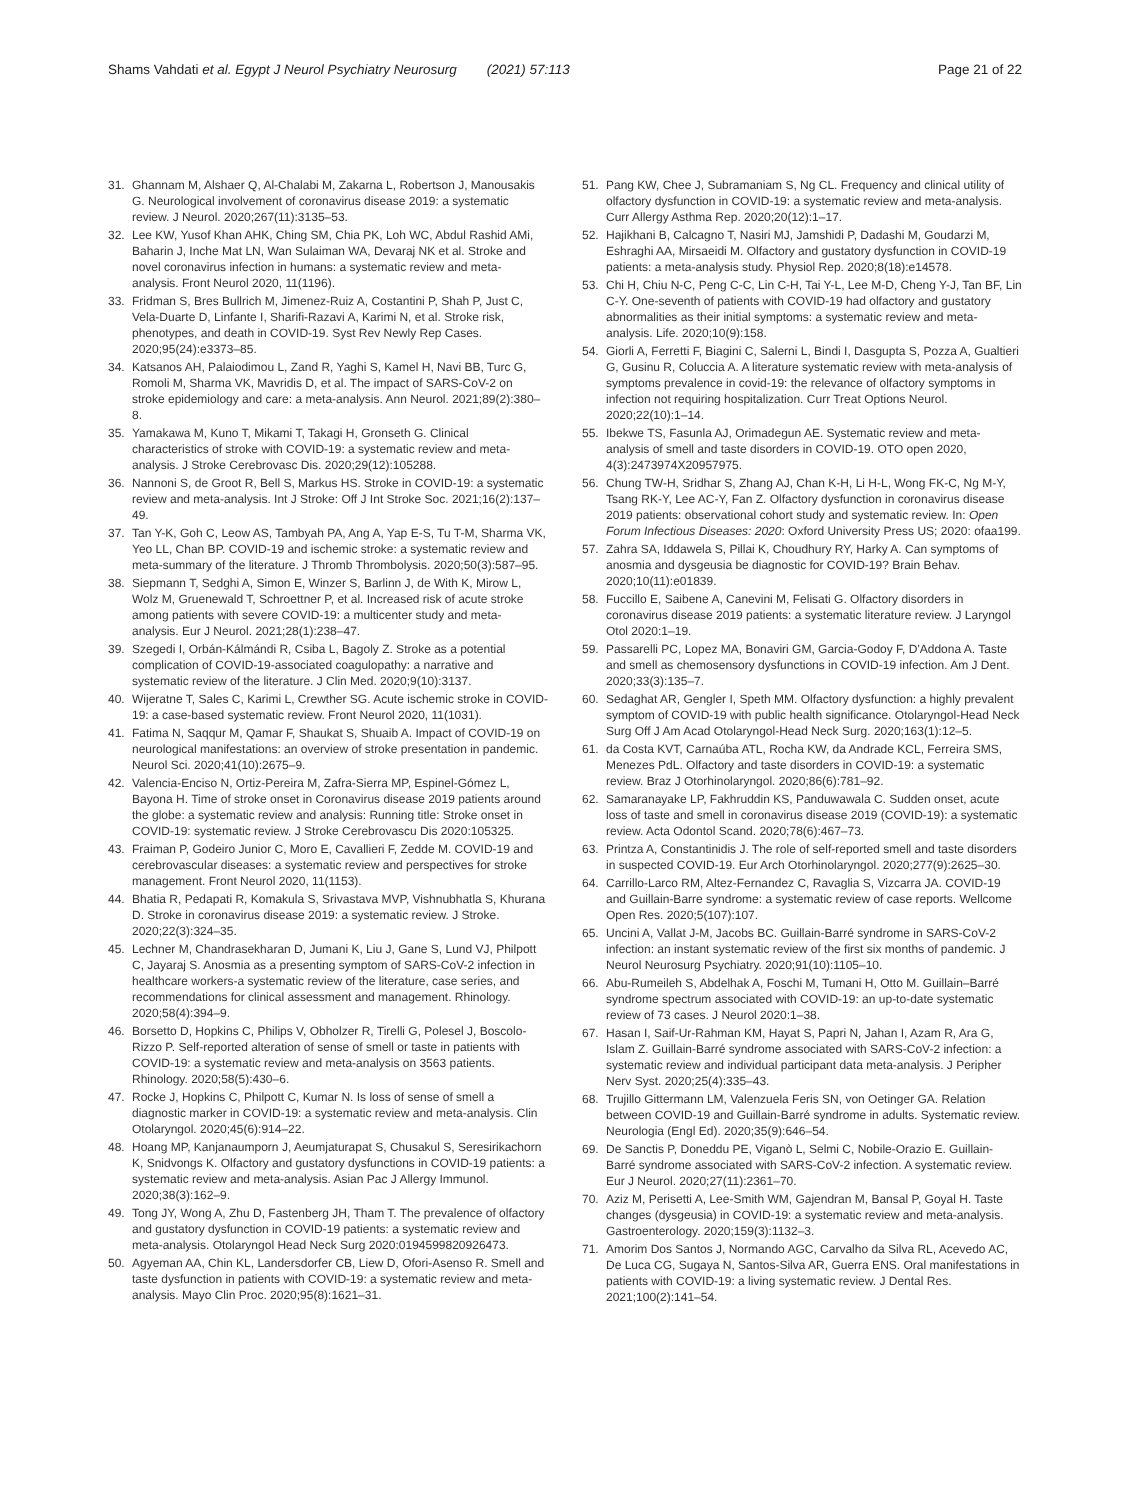Shams Vahdati et al. Egypt J Neurol Psychiatry Neurosurg (2021) 57:113
Page 21 of 22
31. Ghannam M, Alshaer Q, Al-Chalabi M, Zakarna L, Robertson J, Manousakis G. Neurological involvement of coronavirus disease 2019: a systematic review. J Neurol. 2020;267(11):3135–53.
32. Lee KW, Yusof Khan AHK, Ching SM, Chia PK, Loh WC, Abdul Rashid AMi, Baharin J, Inche Mat LN, Wan Sulaiman WA, Devaraj NK et al. Stroke and novel coronavirus infection in humans: a systematic review and meta-analysis. Front Neurol 2020, 11(1196).
33. Fridman S, Bres Bullrich M, Jimenez-Ruiz A, Costantini P, Shah P, Just C, Vela-Duarte D, Linfante I, Sharifi-Razavi A, Karimi N, et al. Stroke risk, phenotypes, and death in COVID-19. Syst Rev Newly Rep Cases. 2020;95(24):e3373–85.
34. Katsanos AH, Palaiodimou L, Zand R, Yaghi S, Kamel H, Navi BB, Turc G, Romoli M, Sharma VK, Mavridis D, et al. The impact of SARS-CoV-2 on stroke epidemiology and care: a meta-analysis. Ann Neurol. 2021;89(2):380–8.
35. Yamakawa M, Kuno T, Mikami T, Takagi H, Gronseth G. Clinical characteristics of stroke with COVID-19: a systematic review and meta-analysis. J Stroke Cerebrovasc Dis. 2020;29(12):105288.
36. Nannoni S, de Groot R, Bell S, Markus HS. Stroke in COVID-19: a systematic review and meta-analysis. Int J Stroke: Off J Int Stroke Soc. 2021;16(2):137–49.
37. Tan Y-K, Goh C, Leow AS, Tambyah PA, Ang A, Yap E-S, Tu T-M, Sharma VK, Yeo LL, Chan BP. COVID-19 and ischemic stroke: a systematic review and meta-summary of the literature. J Thromb Thrombolysis. 2020;50(3):587–95.
38. Siepmann T, Sedghi A, Simon E, Winzer S, Barlinn J, de With K, Mirow L, Wolz M, Gruenewald T, Schroettner P, et al. Increased risk of acute stroke among patients with severe COVID-19: a multicenter study and meta-analysis. Eur J Neurol. 2021;28(1):238–47.
39. Szegedi I, Orbán-Kálmándi R, Csiba L, Bagoly Z. Stroke as a potential complication of COVID-19-associated coagulopathy: a narrative and systematic review of the literature. J Clin Med. 2020;9(10):3137.
40. Wijeratne T, Sales C, Karimi L, Crewther SG. Acute ischemic stroke in COVID-19: a case-based systematic review. Front Neurol 2020, 11(1031).
41. Fatima N, Saqqur M, Qamar F, Shaukat S, Shuaib A. Impact of COVID-19 on neurological manifestations: an overview of stroke presentation in pandemic. Neurol Sci. 2020;41(10):2675–9.
42. Valencia-Enciso N, Ortiz-Pereira M, Zafra-Sierra MP, Espinel-Gómez L, Bayona H. Time of stroke onset in Coronavirus disease 2019 patients around the globe: a systematic review and analysis: Running title: Stroke onset in COVID-19: systematic review. J Stroke Cerebrovascu Dis 2020:105325.
43. Fraiman P, Godeiro Junior C, Moro E, Cavallieri F, Zedde M. COVID-19 and cerebrovascular diseases: a systematic review and perspectives for stroke management. Front Neurol 2020, 11(1153).
44. Bhatia R, Pedapati R, Komakula S, Srivastava MVP, Vishnubhatla S, Khurana D. Stroke in coronavirus disease 2019: a systematic review. J Stroke. 2020;22(3):324–35.
45. Lechner M, Chandrasekharan D, Jumani K, Liu J, Gane S, Lund VJ, Philpott C, Jayaraj S. Anosmia as a presenting symptom of SARS-CoV-2 infection in healthcare workers-a systematic review of the literature, case series, and recommendations for clinical assessment and management. Rhinology. 2020;58(4):394–9.
46. Borsetto D, Hopkins C, Philips V, Obholzer R, Tirelli G, Polesel J, Boscolo-Rizzo P. Self-reported alteration of sense of smell or taste in patients with COVID-19: a systematic review and meta-analysis on 3563 patients. Rhinology. 2020;58(5):430–6.
47. Rocke J, Hopkins C, Philpott C, Kumar N. Is loss of sense of smell a diagnostic marker in COVID-19: a systematic review and meta-analysis. Clin Otolaryngol. 2020;45(6):914–22.
48. Hoang MP, Kanjanaumporn J, Aeumjaturapat S, Chusakul S, Seresirikachorn K, Snidvongs K. Olfactory and gustatory dysfunctions in COVID-19 patients: a systematic review and meta-analysis. Asian Pac J Allergy Immunol. 2020;38(3):162–9.
49. Tong JY, Wong A, Zhu D, Fastenberg JH, Tham T. The prevalence of olfactory and gustatory dysfunction in COVID-19 patients: a systematic review and meta-analysis. Otolaryngol Head Neck Surg 2020:0194599820926473.
50. Agyeman AA, Chin KL, Landersdorfer CB, Liew D, Ofori-Asenso R. Smell and taste dysfunction in patients with COVID-19: a systematic review and meta-analysis. Mayo Clin Proc. 2020;95(8):1621–31.
51. Pang KW, Chee J, Subramaniam S, Ng CL. Frequency and clinical utility of olfactory dysfunction in COVID-19: a systematic review and meta-analysis. Curr Allergy Asthma Rep. 2020;20(12):1–17.
52. Hajikhani B, Calcagno T, Nasiri MJ, Jamshidi P, Dadashi M, Goudarzi M, Eshraghi AA, Mirsaeidi M. Olfactory and gustatory dysfunction in COVID-19 patients: a meta-analysis study. Physiol Rep. 2020;8(18):e14578.
53. Chi H, Chiu N-C, Peng C-C, Lin C-H, Tai Y-L, Lee M-D, Cheng Y-J, Tan BF, Lin C-Y. One-seventh of patients with COVID-19 had olfactory and gustatory abnormalities as their initial symptoms: a systematic review and meta-analysis. Life. 2020;10(9):158.
54. Giorli A, Ferretti F, Biagini C, Salerni L, Bindi I, Dasgupta S, Pozza A, Gualtieri G, Gusinu R, Coluccia A. A literature systematic review with meta-analysis of symptoms prevalence in covid-19: the relevance of olfactory symptoms in infection not requiring hospitalization. Curr Treat Options Neurol. 2020;22(10):1–14.
55. Ibekwe TS, Fasunla AJ, Orimadegun AE. Systematic review and meta-analysis of smell and taste disorders in COVID-19. OTO open 2020, 4(3):2473974X20957975.
56. Chung TW-H, Sridhar S, Zhang AJ, Chan K-H, Li H-L, Wong FK-C, Ng M-Y, Tsang RK-Y, Lee AC-Y, Fan Z. Olfactory dysfunction in coronavirus disease 2019 patients: observational cohort study and systematic review. In: Open Forum Infectious Diseases: 2020: Oxford University Press US; 2020: ofaa199.
57. Zahra SA, Iddawela S, Pillai K, Choudhury RY, Harky A. Can symptoms of anosmia and dysgeusia be diagnostic for COVID-19? Brain Behav. 2020;10(11):e01839.
58. Fuccillo E, Saibene A, Canevini M, Felisati G. Olfactory disorders in coronavirus disease 2019 patients: a systematic literature review. J Laryngol Otol 2020:1–19.
59. Passarelli PC, Lopez MA, Bonaviri GM, Garcia-Godoy F, D'Addona A. Taste and smell as chemosensory dysfunctions in COVID-19 infection. Am J Dent. 2020;33(3):135–7.
60. Sedaghat AR, Gengler I, Speth MM. Olfactory dysfunction: a highly prevalent symptom of COVID-19 with public health significance. Otolaryngol-Head Neck Surg Off J Am Acad Otolaryngol-Head Neck Surg. 2020;163(1):12–5.
61. da Costa KVT, Carnaúba ATL, Rocha KW, da Andrade KCL, Ferreira SMS, Menezes PdL. Olfactory and taste disorders in COVID-19: a systematic review. Braz J Otorhinolaryngol. 2020;86(6):781–92.
62. Samaranayake LP, Fakhruddin KS, Panduwawala C. Sudden onset, acute loss of taste and smell in coronavirus disease 2019 (COVID-19): a systematic review. Acta Odontol Scand. 2020;78(6):467–73.
63. Printza A, Constantinidis J. The role of self-reported smell and taste disorders in suspected COVID-19. Eur Arch Otorhinolaryngol. 2020;277(9):2625–30.
64. Carrillo-Larco RM, Altez-Fernandez C, Ravaglia S, Vizcarra JA. COVID-19 and Guillain-Barre syndrome: a systematic review of case reports. Wellcome Open Res. 2020;5(107):107.
65. Uncini A, Vallat J-M, Jacobs BC. Guillain-Barré syndrome in SARS-CoV-2 infection: an instant systematic review of the first six months of pandemic. J Neurol Neurosurg Psychiatry. 2020;91(10):1105–10.
66. Abu-Rumeileh S, Abdelhak A, Foschi M, Tumani H, Otto M. Guillain–Barré syndrome spectrum associated with COVID-19: an up-to-date systematic review of 73 cases. J Neurol 2020:1–38.
67. Hasan I, Saif-Ur-Rahman KM, Hayat S, Papri N, Jahan I, Azam R, Ara G, Islam Z. Guillain-Barré syndrome associated with SARS-CoV-2 infection: a systematic review and individual participant data meta-analysis. J Peripher Nerv Syst. 2020;25(4):335–43.
68. Trujillo Gittermann LM, Valenzuela Feris SN, von Oetinger GA. Relation between COVID-19 and Guillain-Barré syndrome in adults. Systematic review. Neurologia (Engl Ed). 2020;35(9):646–54.
69. De Sanctis P, Doneddu PE, Viganò L, Selmi C, Nobile-Orazio E. Guillain-Barré syndrome associated with SARS-CoV-2 infection. A systematic review. Eur J Neurol. 2020;27(11):2361–70.
70. Aziz M, Perisetti A, Lee-Smith WM, Gajendran M, Bansal P, Goyal H. Taste changes (dysgeusia) in COVID-19: a systematic review and meta-analysis. Gastroenterology. 2020;159(3):1132–3.
71. Amorim Dos Santos J, Normando AGC, Carvalho da Silva RL, Acevedo AC, De Luca CG, Sugaya N, Santos-Silva AR, Guerra ENS. Oral manifestations in patients with COVID-19: a living systematic review. J Dental Res. 2021;100(2):141–54.